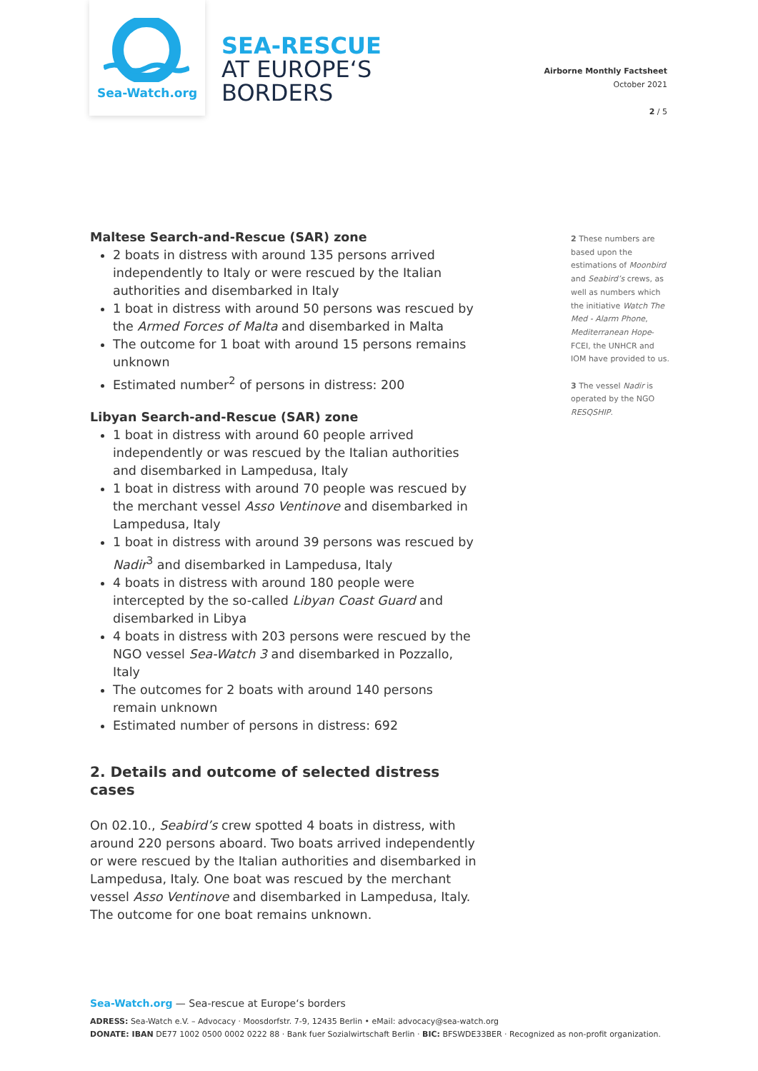Sea-Watch.org
SEA-RESCUE
AT EUROPE‘S
BORDERS
Airborne Monthly Factsheet
October 2021
2 / 5
Maltese Search-and-Rescue (SAR) zone
2 boats in distress with around 135 persons arrived independently to Italy or were rescued by the Italian authorities and disembarked in Italy
1 boat in distress with around 50 persons was rescued by the Armed Forces of Malta and disembarked in Malta
The outcome for 1 boat with around 15 persons remains unknown
Estimated number<sup>2</sup> of persons in distress: 200
Libyan Search-and-Rescue (SAR) zone
1 boat in distress with around 60 people arrived independently or was rescued by the Italian authorities and disembarked in Lampedusa, Italy
1 boat in distress with around 70 people was rescued by the merchant vessel Asso Ventinove and disembarked in Lampedusa, Italy
1 boat in distress with around 39 persons was rescued by Nadir<sup>3</sup> and disembarked in Lampedusa, Italy
4 boats in distress with around 180 people were intercepted by the so-called Libyan Coast Guard and disembarked in Libya
4 boats in distress with 203 persons were rescued by the NGO vessel Sea-Watch 3 and disembarked in Pozzallo, Italy
The outcomes for 2 boats with around 140 persons remain unknown
Estimated number of persons in distress: 692
2. Details and outcome of selected distress cases
On 02.10., Seabird’s crew spotted 4 boats in distress, with around 220 persons aboard. Two boats arrived independently or were rescued by the Italian authorities and disembarked in Lampedusa, Italy. One boat was rescued by the merchant vessel Asso Ventinove and disembarked in Lampedusa, Italy. The outcome for one boat remains unknown.
2 These numbers are based upon the estimations of Moonbird and Seabird’s crews, as well as numbers which the initiative Watch The Med - Alarm Phone, Mediterranean Hope-FCEI, the UNHCR and IOM have provided to us.
3 The vessel Nadir is operated by the NGO RESQSHIP.
Sea-Watch.org — Sea-rescue at Europe‘s borders
ADRESS: Sea-Watch e.V. – Advocacy · Moosdorfstr. 7-9, 12435 Berlin • eMail: advocacy@sea-watch.org
DONATE: IBAN DE77 1002 0500 0002 0222 88 · Bank fuer Sozialwirtschaft Berlin · BIC: BFSWDE33BER · Recognized as non-profit organization.